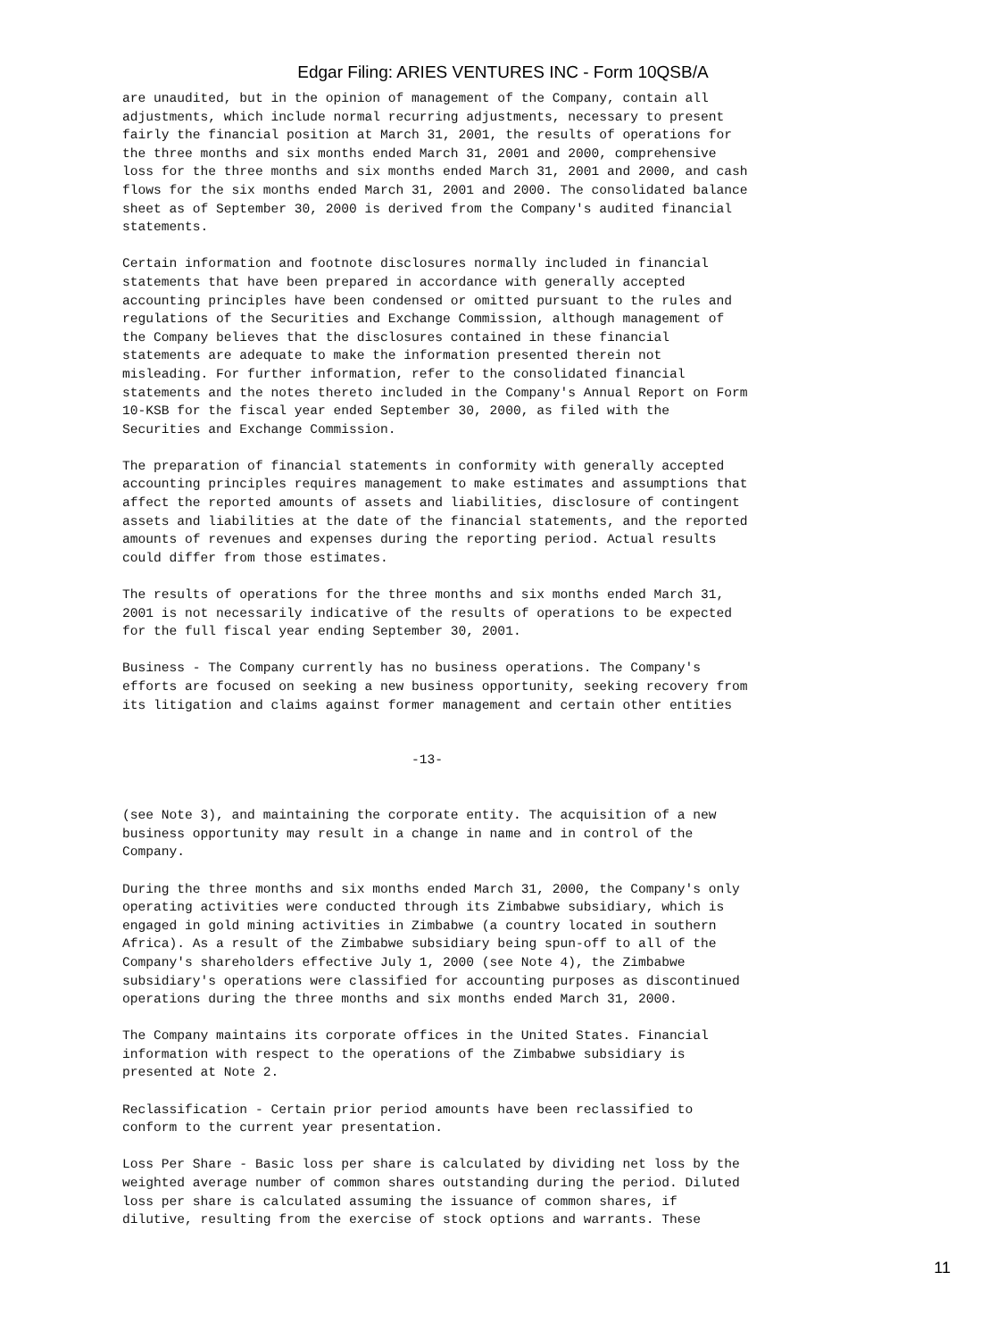Edgar Filing: ARIES VENTURES INC - Form 10QSB/A
are unaudited, but in the opinion of management of the Company, contain all
adjustments, which include normal recurring adjustments, necessary to present
fairly the financial position at March 31, 2001, the results of operations for
the three months and six months ended March 31, 2001 and 2000, comprehensive
loss for the three months and six months ended March 31, 2001 and 2000, and cash
flows for the six months ended March 31, 2001 and 2000. The consolidated balance
sheet as of September 30, 2000 is derived from the Company's audited financial
statements.

Certain information and footnote disclosures normally included in financial
statements that have been prepared in accordance with generally accepted
accounting principles have been condensed or omitted pursuant to the rules and
regulations of the Securities and Exchange Commission, although management of
the Company believes that the disclosures contained in these financial
statements are adequate to make the information presented therein not
misleading. For further information, refer to the consolidated financial
statements and the notes thereto included in the Company's Annual Report on Form
10-KSB for the fiscal year ended September 30, 2000, as filed with the
Securities and Exchange Commission.

The preparation of financial statements in conformity with generally accepted
accounting principles requires management to make estimates and assumptions that
affect the reported amounts of assets and liabilities, disclosure of contingent
assets and liabilities at the date of the financial statements, and the reported
amounts of revenues and expenses during the reporting period. Actual results
could differ from those estimates.

The results of operations for the three months and six months ended March 31,
2001 is not necessarily indicative of the results of operations to be expected
for the full fiscal year ending September 30, 2001.

Business - The Company currently has no business operations. The Company's
efforts are focused on seeking a new business opportunity, seeking recovery from
its litigation and claims against former management and certain other entities


                                     -13-


(see Note 3), and maintaining the corporate entity. The acquisition of a new
business opportunity may result in a change in name and in control of the
Company.

During the three months and six months ended March 31, 2000, the Company's only
operating activities were conducted through its Zimbabwe subsidiary, which is
engaged in gold mining activities in Zimbabwe (a country located in southern
Africa). As a result of the Zimbabwe subsidiary being spun-off to all of the
Company's shareholders effective July 1, 2000 (see Note 4), the Zimbabwe
subsidiary's operations were classified for accounting purposes as discontinued
operations during the three months and six months ended March 31, 2000.

The Company maintains its corporate offices in the United States. Financial
information with respect to the operations of the Zimbabwe subsidiary is
presented at Note 2.

Reclassification - Certain prior period amounts have been reclassified to
conform to the current year presentation.

Loss Per Share - Basic loss per share is calculated by dividing net loss by the
weighted average number of common shares outstanding during the period. Diluted
loss per share is calculated assuming the issuance of common shares, if
dilutive, resulting from the exercise of stock options and warrants. These
11